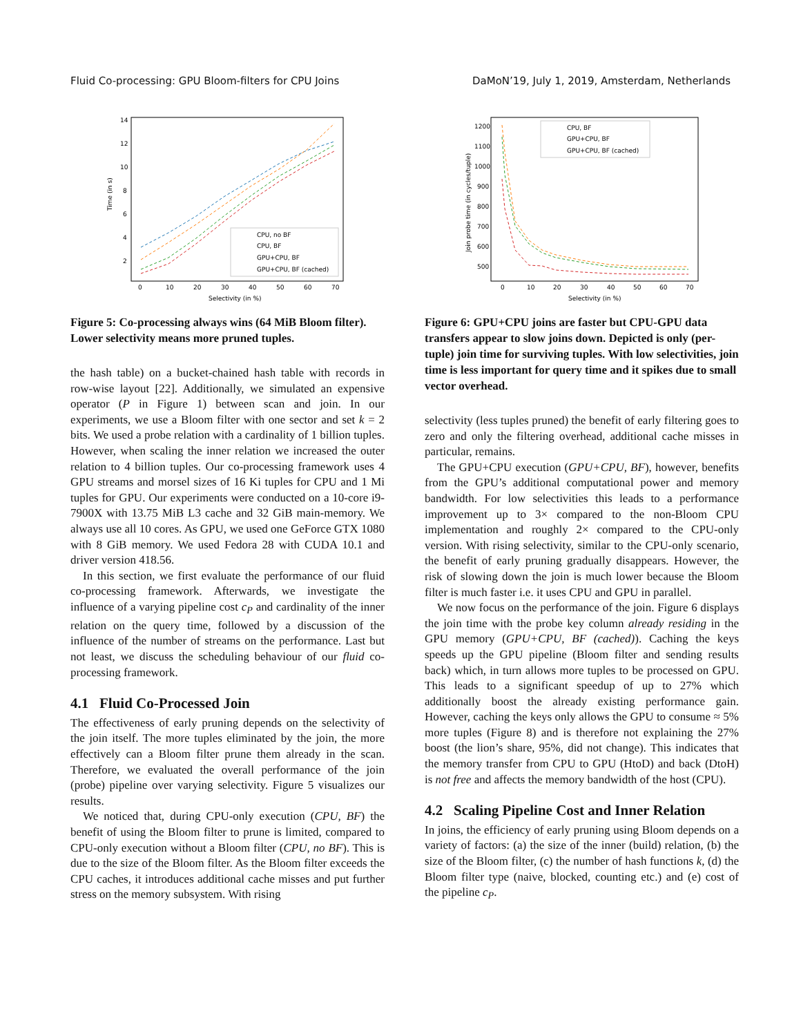Fluid Co-processing: GPU Bloom-filters for CPU Joins DaMoN’19, July 1, 2019, Amsterdam, Netherlands
Time (in s)
14
12
10
8
6
4
2
0
10
20
30
40
50
60
70
Selectivity (in %)
CPU, no BF
CPU, BF
GPU+CPU, BF
GPU+CPU, BF (cached)
Figure 5: Co-processing always wins (64 MiB Bloom filter). Lower selectivity means more pruned tuples.
the hash table) on a bucket-chained hash table with records in row-wise layout [22]. Additionally, we simulated an expensive operator (P in Figure 1) between scan and join. In our experiments, we use a Bloom filter with one sector and set k = 2 bits. We used a probe relation with a cardinality of 1 billion tuples. However, when scaling the inner relation we increased the outer relation to 4 billion tuples. Our co-processing framework uses 4 GPU streams and morsel sizes of 16 Ki tuples for CPU and 1 Mi tuples for GPU. Our experiments were conducted on a 10-core i9-7900X with 13.75 MiB L3 cache and 32 GiB main-memory. We always use all 10 cores. As GPU, we used one GeForce GTX 1080 with 8 GiB memory. We used Fedora 28 with CUDA 10.1 and driver version 418.56.
In this section, we first evaluate the performance of our fluid co-processing framework. Afterwards, we investigate the influence of a varying pipeline cost c<sub>P</sub> and cardinality of the inner relation on the query time, followed by a discussion of the influence of the number of streams on the performance. Last but not least, we discuss the scheduling behaviour of our fluid co-processing framework.
4.1 Fluid Co-Processed Join
The effectiveness of early pruning depends on the selectivity of the join itself. The more tuples eliminated by the join, the more effectively can a Bloom filter prune them already in the scan. Therefore, we evaluated the overall performance of the join (probe) pipeline over varying selectivity. Figure 5 visualizes our results.
We noticed that, during CPU-only execution (CPU, BF) the benefit of using the Bloom filter to prune is limited, compared to CPU-only execution without a Bloom filter (CPU, no BF). This is due to the size of the Bloom filter. As the Bloom filter exceeds the CPU caches, it introduces additional cache misses and put further stress on the memory subsystem. With rising
Join probe time (in cycles/tuple)
1200
1100
1000
900
800
700
600
500
0
10
20
30
40
50
60
70
Selectivity (in %)
CPU, BF
GPU+CPU, BF
GPU+CPU, BF (cached)
Figure 6: GPU+CPU joins are faster but CPU-GPU data transfers appear to slow joins down. Depicted is only (per-tuple) join time for surviving tuples. With low selectivities, join time is less important for query time and it spikes due to small vector overhead.
selectivity (less tuples pruned) the benefit of early filtering goes to zero and only the filtering overhead, additional cache misses in particular, remains.
The GPU+CPU execution (GPU+CPU, BF), however, benefits from the GPU’s additional computational power and memory bandwidth. For low selectivities this leads to a performance improvement up to 3× compared to the non-Bloom CPU implementation and roughly 2× compared to the CPU-only version. With rising selectivity, similar to the CPU-only scenario, the benefit of early pruning gradually disappears. However, the risk of slowing down the join is much lower because the Bloom filter is much faster i.e. it uses CPU and GPU in parallel.
We now focus on the performance of the join. Figure 6 displays the join time with the probe key column already residing in the GPU memory (GPU+CPU, BF (cached)). Caching the keys speeds up the GPU pipeline (Bloom filter and sending results back) which, in turn allows more tuples to be processed on GPU. This leads to a significant speedup of up to 27% which additionally boost the already existing performance gain. However, caching the keys only allows the GPU to consume ≈ 5% more tuples (Figure 8) and is therefore not explaining the 27% boost (the lion’s share, 95%, did not change). This indicates that the memory transfer from CPU to GPU (HtoD) and back (DtoH) is not free and affects the memory bandwidth of the host (CPU).
4.2 Scaling Pipeline Cost and Inner Relation
In joins, the efficiency of early pruning using Bloom depends on a variety of factors: (a) the size of the inner (build) relation, (b) the size of the Bloom filter, (c) the number of hash functions k, (d) the Bloom filter type (naive, blocked, counting etc.) and (e) cost of the pipeline c<sub>P</sub>.